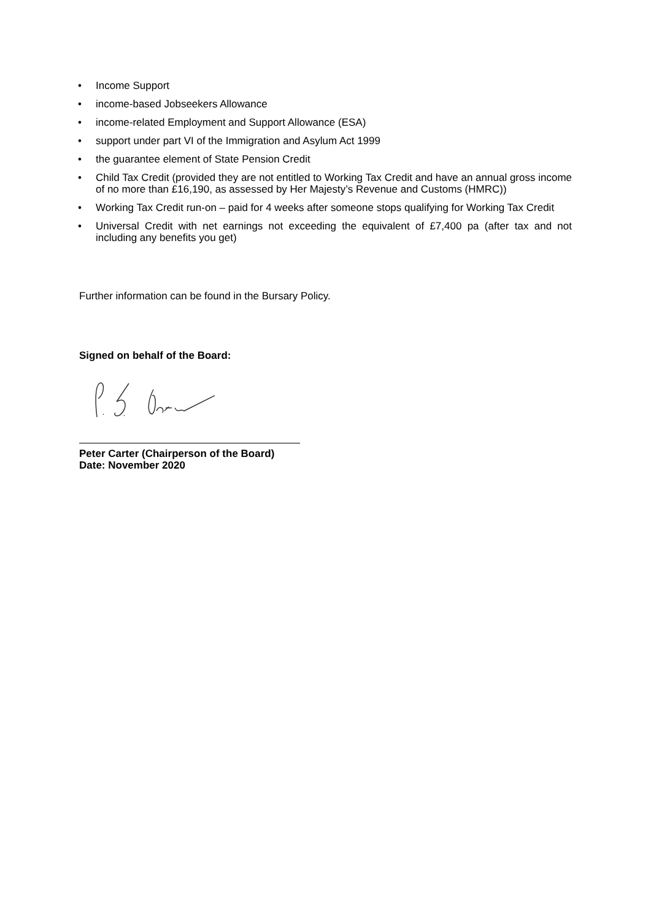• Income Support
• income-based Jobseekers Allowance
• income-related Employment and Support Allowance (ESA)
• support under part VI of the Immigration and Asylum Act 1999
• the guarantee element of State Pension Credit
• Child Tax Credit (provided they are not entitled to Working Tax Credit and have an annual gross income of no more than £16,190, as assessed by Her Majesty’s Revenue and Customs (HMRC))
• Working Tax Credit run-on – paid for 4 weeks after someone stops qualifying for Working Tax Credit
• Universal Credit with net earnings not exceeding the equivalent of £7,400 pa (after tax and not including any benefits you get)
Further information can be found in the Bursary Policy.
Signed on behalf of the Board:
Peter Carter (Chairperson of the Board)
Date: November 2020